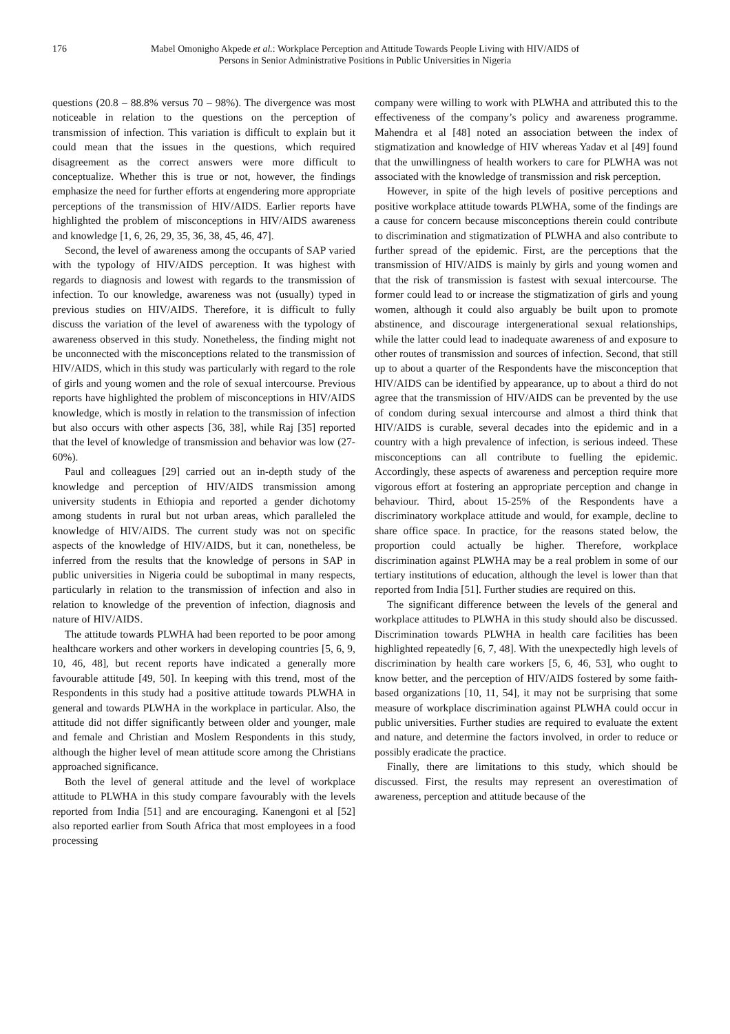176 Mabel Omonigho Akpede et al.: Workplace Perception and Attitude Towards People Living with HIV/AIDS of
Persons in Senior Administrative Positions in Public Universities in Nigeria
questions (20.8 – 88.8% versus 70 – 98%). The divergence was most noticeable in relation to the questions on the perception of transmission of infection. This variation is difficult to explain but it could mean that the issues in the questions, which required disagreement as the correct answers were more difficult to conceptualize. Whether this is true or not, however, the findings emphasize the need for further efforts at engendering more appropriate perceptions of the transmission of HIV/AIDS. Earlier reports have highlighted the problem of misconceptions in HIV/AIDS awareness and knowledge [1, 6, 26, 29, 35, 36, 38, 45, 46, 47].
Second, the level of awareness among the occupants of SAP varied with the typology of HIV/AIDS perception. It was highest with regards to diagnosis and lowest with regards to the transmission of infection. To our knowledge, awareness was not (usually) typed in previous studies on HIV/AIDS. Therefore, it is difficult to fully discuss the variation of the level of awareness with the typology of awareness observed in this study. Nonetheless, the finding might not be unconnected with the misconceptions related to the transmission of HIV/AIDS, which in this study was particularly with regard to the role of girls and young women and the role of sexual intercourse. Previous reports have highlighted the problem of misconceptions in HIV/AIDS knowledge, which is mostly in relation to the transmission of infection but also occurs with other aspects [36, 38], while Raj [35] reported that the level of knowledge of transmission and behavior was low (27-60%).
Paul and colleagues [29] carried out an in-depth study of the knowledge and perception of HIV/AIDS transmission among university students in Ethiopia and reported a gender dichotomy among students in rural but not urban areas, which paralleled the knowledge of HIV/AIDS. The current study was not on specific aspects of the knowledge of HIV/AIDS, but it can, nonetheless, be inferred from the results that the knowledge of persons in SAP in public universities in Nigeria could be suboptimal in many respects, particularly in relation to the transmission of infection and also in relation to knowledge of the prevention of infection, diagnosis and nature of HIV/AIDS.
The attitude towards PLWHA had been reported to be poor among healthcare workers and other workers in developing countries [5, 6, 9, 10, 46, 48], but recent reports have indicated a generally more favourable attitude [49, 50]. In keeping with this trend, most of the Respondents in this study had a positive attitude towards PLWHA in general and towards PLWHA in the workplace in particular. Also, the attitude did not differ significantly between older and younger, male and female and Christian and Moslem Respondents in this study, although the higher level of mean attitude score among the Christians approached significance.
Both the level of general attitude and the level of workplace attitude to PLWHA in this study compare favourably with the levels reported from India [51] and are encouraging. Kanengoni et al [52] also reported earlier from South Africa that most employees in a food processing
company were willing to work with PLWHA and attributed this to the effectiveness of the company’s policy and awareness programme. Mahendra et al [48] noted an association between the index of stigmatization and knowledge of HIV whereas Yadav et al [49] found that the unwillingness of health workers to care for PLWHA was not associated with the knowledge of transmission and risk perception.
However, in spite of the high levels of positive perceptions and positive workplace attitude towards PLWHA, some of the findings are a cause for concern because misconceptions therein could contribute to discrimination and stigmatization of PLWHA and also contribute to further spread of the epidemic. First, are the perceptions that the transmission of HIV/AIDS is mainly by girls and young women and that the risk of transmission is fastest with sexual intercourse. The former could lead to or increase the stigmatization of girls and young women, although it could also arguably be built upon to promote abstinence, and discourage intergenerational sexual relationships, while the latter could lead to inadequate awareness of and exposure to other routes of transmission and sources of infection. Second, that still up to about a quarter of the Respondents have the misconception that HIV/AIDS can be identified by appearance, up to about a third do not agree that the transmission of HIV/AIDS can be prevented by the use of condom during sexual intercourse and almost a third think that HIV/AIDS is curable, several decades into the epidemic and in a country with a high prevalence of infection, is serious indeed. These misconceptions can all contribute to fuelling the epidemic. Accordingly, these aspects of awareness and perception require more vigorous effort at fostering an appropriate perception and change in behaviour. Third, about 15-25% of the Respondents have a discriminatory workplace attitude and would, for example, decline to share office space. In practice, for the reasons stated below, the proportion could actually be higher. Therefore, workplace discrimination against PLWHA may be a real problem in some of our tertiary institutions of education, although the level is lower than that reported from India [51]. Further studies are required on this.
The significant difference between the levels of the general and workplace attitudes to PLWHA in this study should also be discussed. Discrimination towards PLWHA in health care facilities has been highlighted repeatedly [6, 7, 48]. With the unexpectedly high levels of discrimination by health care workers [5, 6, 46, 53], who ought to know better, and the perception of HIV/AIDS fostered by some faith-based organizations [10, 11, 54], it may not be surprising that some measure of workplace discrimination against PLWHA could occur in public universities. Further studies are required to evaluate the extent and nature, and determine the factors involved, in order to reduce or possibly eradicate the practice.
Finally, there are limitations to this study, which should be discussed. First, the results may represent an overestimation of awareness, perception and attitude because of the